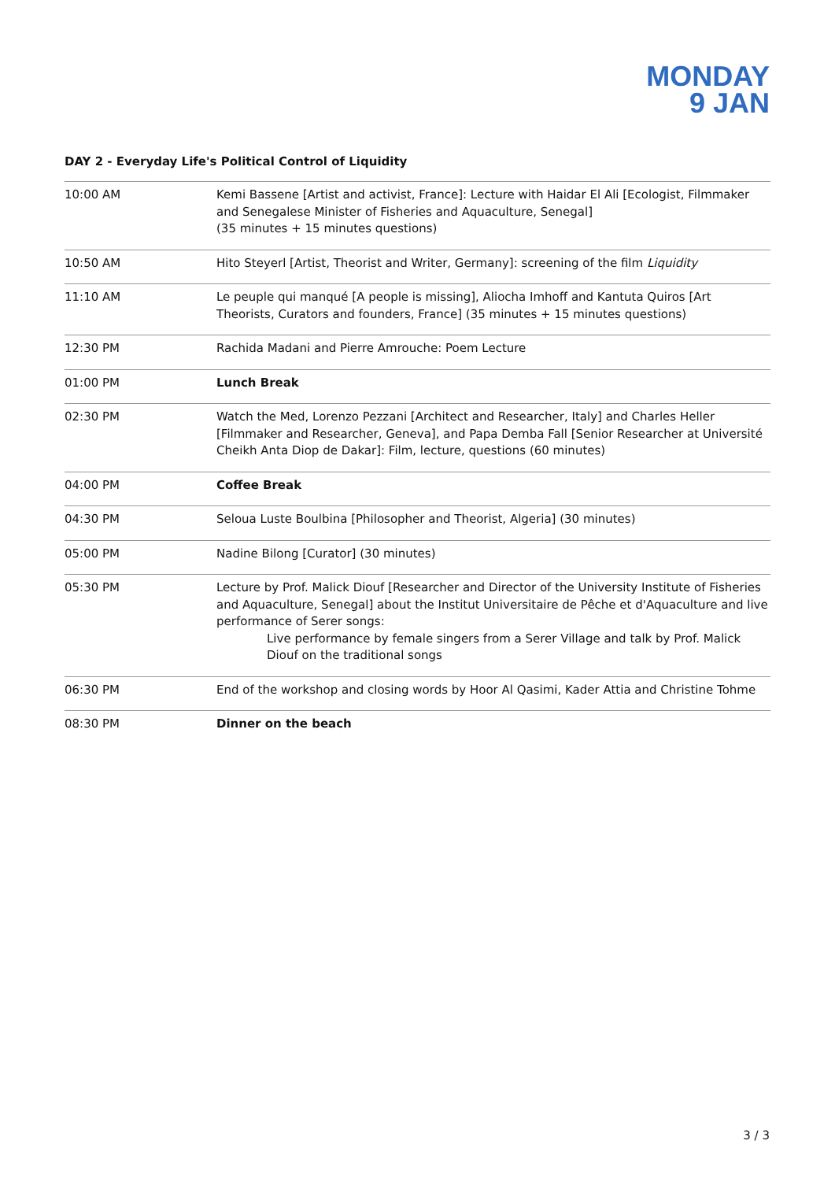MONDAY
9 JAN
DAY 2 - Everyday Life's Political Control of Liquidity
| 10:00 AM | Kemi Bassene [Artist and activist, France]: Lecture with Haidar El Ali [Ecologist, Filmmaker and Senegalese Minister of Fisheries and Aquaculture, Senegal] (35 minutes + 15 minutes questions) |
| 10:50 AM | Hito Steyerl [Artist, Theorist and Writer, Germany]: screening of the film Liquidity |
| 11:10 AM | Le peuple qui manqué [A people is missing], Aliocha Imhoff and Kantuta Quiros [Art Theorists, Curators and founders, France] (35 minutes + 15 minutes questions) |
| 12:30 PM | Rachida Madani and Pierre Amrouche: Poem Lecture |
| 01:00 PM | Lunch Break |
| 02:30 PM | Watch the Med, Lorenzo Pezzani [Architect and Researcher, Italy] and Charles Heller [Filmmaker and Researcher, Geneva], and Papa Demba Fall [Senior Researcher at Université Cheikh Anta Diop de Dakar]: Film, lecture, questions (60 minutes) |
| 04:00 PM | Coffee Break |
| 04:30 PM | Seloua Luste Boulbina [Philosopher and Theorist, Algeria] (30 minutes) |
| 05:00 PM | Nadine Bilong [Curator] (30 minutes) |
| 05:30 PM | Lecture by Prof. Malick Diouf [Researcher and Director of the University Institute of Fisheries and Aquaculture, Senegal] about the Institut Universitaire de Pêche et d'Aquaculture and live performance of Serer songs: Live performance by female singers from a Serer Village and talk by Prof. Malick Diouf on the traditional songs |
| 06:30 PM | End of the workshop and closing words by Hoor Al Qasimi, Kader Attia and Christine Tohme |
| 08:30 PM | Dinner on the beach |
3 / 3